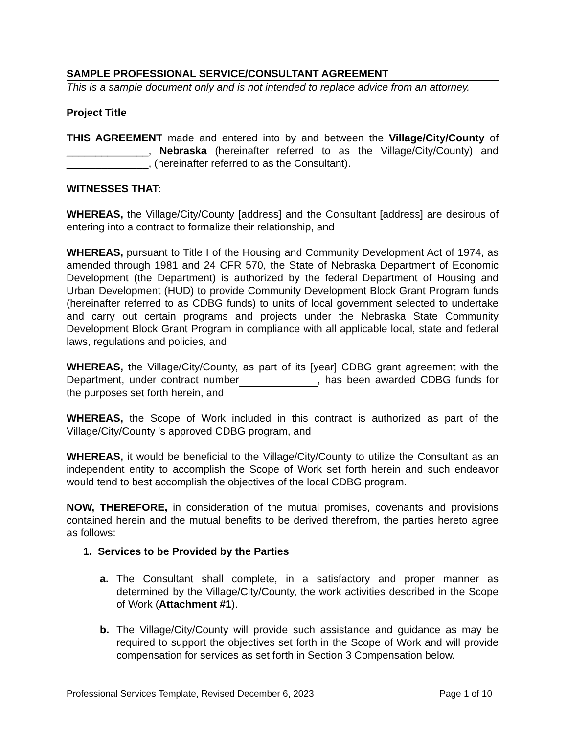SAMPLE PROFESSIONAL SERVICE/CONSULTANT AGREEMENT
This is a sample document only and is not intended to replace advice from an attorney.
Project Title
THIS AGREEMENT made and entered into by and between the Village/City/County of ______________, Nebraska (hereinafter referred to as the Village/City/County) and ______________, (hereinafter referred to as the Consultant).
WITNESSES THAT:
WHEREAS, the Village/City/County [address] and the Consultant [address] are desirous of entering into a contract to formalize their relationship, and
WHEREAS, pursuant to Title I of the Housing and Community Development Act of 1974, as amended through 1981 and 24 CFR 570, the State of Nebraska Department of Economic Development (the Department) is authorized by the federal Department of Housing and Urban Development (HUD) to provide Community Development Block Grant Program funds (hereinafter referred to as CDBG funds) to units of local government selected to undertake and carry out certain programs and projects under the Nebraska State Community Development Block Grant Program in compliance with all applicable local, state and federal laws, regulations and policies, and
WHEREAS, the Village/City/County, as part of its [year] CDBG grant agreement with the Department, under contract number , has been awarded CDBG funds for the purposes set forth herein, and
WHEREAS, the Scope of Work included in this contract is authorized as part of the Village/City/County 's approved CDBG program, and
WHEREAS, it would be beneficial to the Village/City/County to utilize the Consultant as an independent entity to accomplish the Scope of Work set forth herein and such endeavor would tend to best accomplish the objectives of the local CDBG program.
NOW, THEREFORE, in consideration of the mutual promises, covenants and provisions contained herein and the mutual benefits to be derived therefrom, the parties hereto agree as follows:
1. Services to be Provided by the Parties
a. The Consultant shall complete, in a satisfactory and proper manner as determined by the Village/City/County, the work activities described in the Scope of Work (Attachment #1).
b. The Village/City/County will provide such assistance and guidance as may be required to support the objectives set forth in the Scope of Work and will provide compensation for services as set forth in Section 3 Compensation below.
Professional Services Template, Revised December 6, 2023 Page 1 of 10